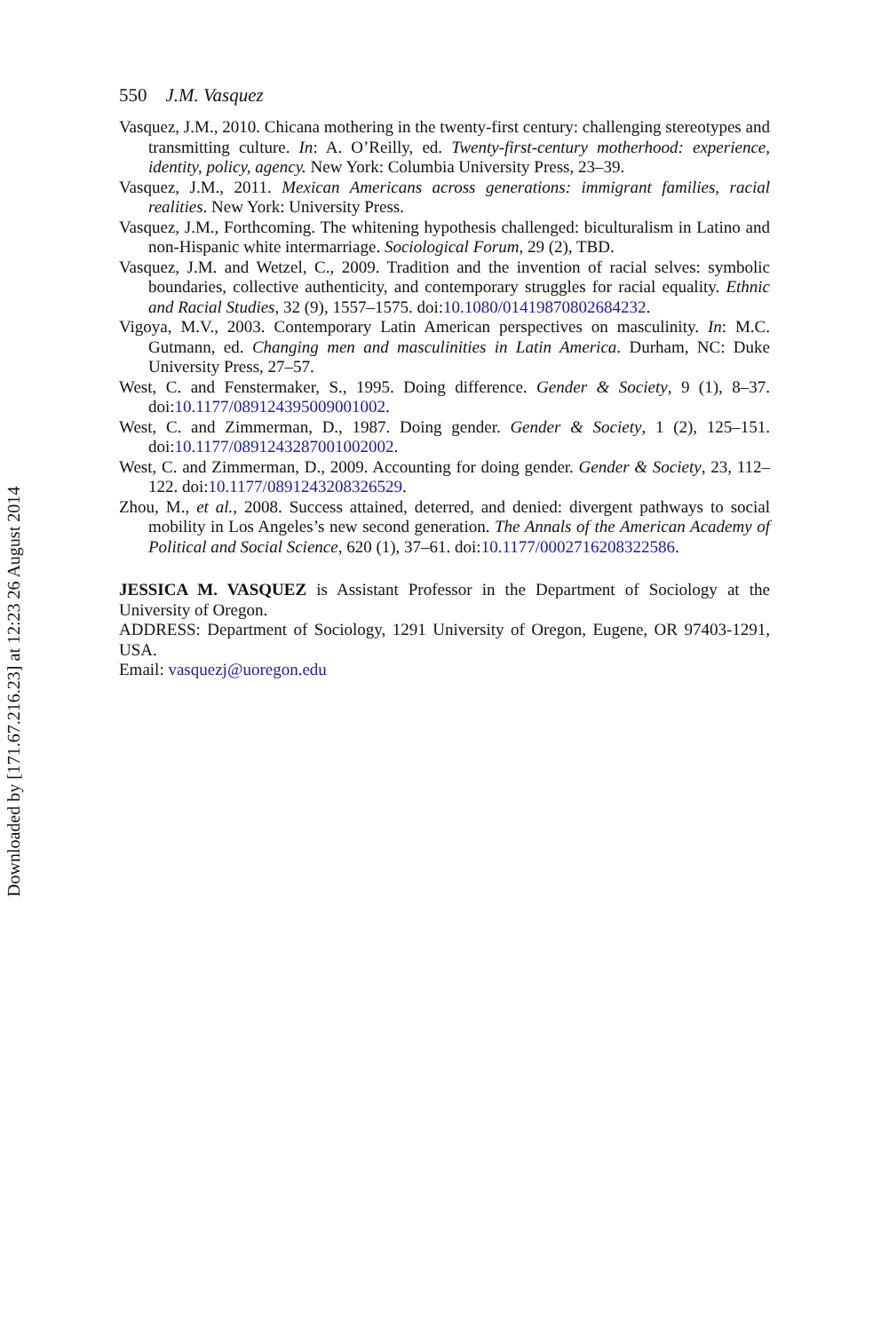550 J.M. Vasquez
Vasquez, J.M., 2010. Chicana mothering in the twenty-first century: challenging stereotypes and transmitting culture. In: A. O’Reilly, ed. Twenty-first-century motherhood: experience, identity, policy, agency. New York: Columbia University Press, 23–39.
Vasquez, J.M., 2011. Mexican Americans across generations: immigrant families, racial realities. New York: University Press.
Vasquez, J.M., Forthcoming. The whitening hypothesis challenged: biculturalism in Latino and non-Hispanic white intermarriage. Sociological Forum, 29 (2), TBD.
Vasquez, J.M. and Wetzel, C., 2009. Tradition and the invention of racial selves: symbolic boundaries, collective authenticity, and contemporary struggles for racial equality. Ethnic and Racial Studies, 32 (9), 1557–1575. doi:10.1080/01419870802684232.
Vigoya, M.V., 2003. Contemporary Latin American perspectives on masculinity. In: M.C. Gutmann, ed. Changing men and masculinities in Latin America. Durham, NC: Duke University Press, 27–57.
West, C. and Fenstermaker, S., 1995. Doing difference. Gender & Society, 9 (1), 8–37. doi:10.1177/089124395009001002.
West, C. and Zimmerman, D., 1987. Doing gender. Gender & Society, 1 (2), 125–151. doi:10.1177/0891243287001002002.
West, C. and Zimmerman, D., 2009. Accounting for doing gender. Gender & Society, 23, 112–122. doi:10.1177/0891243208326529.
Zhou, M., et al., 2008. Success attained, deterred, and denied: divergent pathways to social mobility in Los Angeles’s new second generation. The Annals of the American Academy of Political and Social Science, 620 (1), 37–61. doi:10.1177/0002716208322586.
JESSICA M. VASQUEZ is Assistant Professor in the Department of Sociology at the University of Oregon.
ADDRESS: Department of Sociology, 1291 University of Oregon, Eugene, OR 97403-1291, USA.
Email: vasquezj@uoregon.edu
Downloaded by [171.67.216.23] at 12:23 26 August 2014